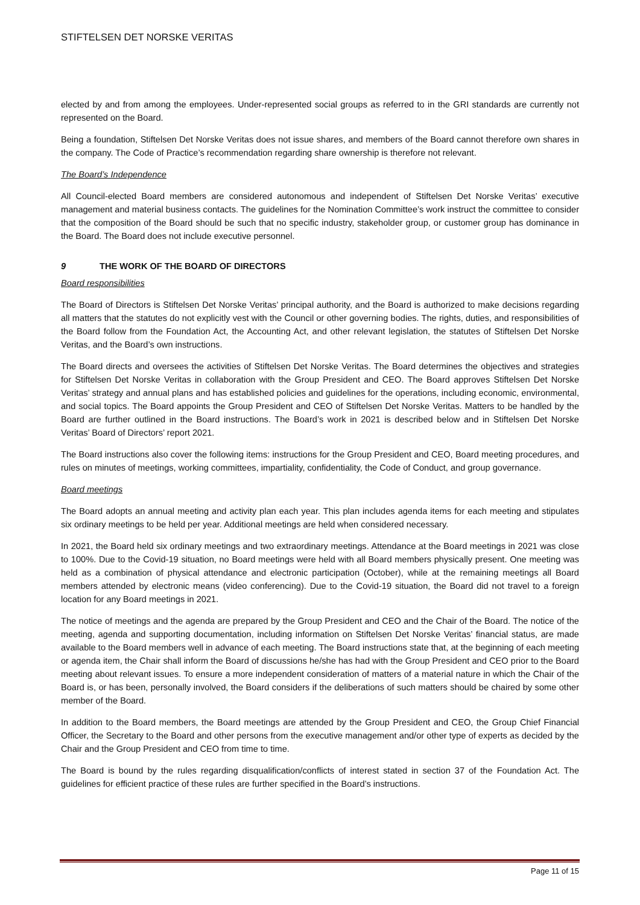STIFTELSEN DET NORSKE VERITAS
elected by and from among the employees. Under-represented social groups as referred to in the GRI standards are currently not represented on the Board.
Being a foundation, Stiftelsen Det Norske Veritas does not issue shares, and members of the Board cannot therefore own shares in the company. The Code of Practice’s recommendation regarding share ownership is therefore not relevant.
The Board’s Independence
All Council-elected Board members are considered autonomous and independent of Stiftelsen Det Norske Veritas’ executive management and material business contacts. The guidelines for the Nomination Committee’s work instruct the committee to consider that the composition of the Board should be such that no specific industry, stakeholder group, or customer group has dominance in the Board. The Board does not include executive personnel.
9 THE WORK OF THE BOARD OF DIRECTORS
Board responsibilities
The Board of Directors is Stiftelsen Det Norske Veritas’ principal authority, and the Board is authorized to make decisions regarding all matters that the statutes do not explicitly vest with the Council or other governing bodies. The rights, duties, and responsibilities of the Board follow from the Foundation Act, the Accounting Act, and other relevant legislation, the statutes of Stiftelsen Det Norske Veritas, and the Board’s own instructions.
The Board directs and oversees the activities of Stiftelsen Det Norske Veritas. The Board determines the objectives and strategies for Stiftelsen Det Norske Veritas in collaboration with the Group President and CEO. The Board approves Stiftelsen Det Norske Veritas’ strategy and annual plans and has established policies and guidelines for the operations, including economic, environmental, and social topics. The Board appoints the Group President and CEO of Stiftelsen Det Norske Veritas. Matters to be handled by the Board are further outlined in the Board instructions. The Board’s work in 2021 is described below and in Stiftelsen Det Norske Veritas’ Board of Directors’ report 2021.
The Board instructions also cover the following items: instructions for the Group President and CEO, Board meeting procedures, and rules on minutes of meetings, working committees, impartiality, confidentiality, the Code of Conduct, and group governance.
Board meetings
The Board adopts an annual meeting and activity plan each year. This plan includes agenda items for each meeting and stipulates six ordinary meetings to be held per year. Additional meetings are held when considered necessary.
In 2021, the Board held six ordinary meetings and two extraordinary meetings. Attendance at the Board meetings in 2021 was close to 100%. Due to the Covid-19 situation, no Board meetings were held with all Board members physically present. One meeting was held as a combination of physical attendance and electronic participation (October), while at the remaining meetings all Board members attended by electronic means (video conferencing). Due to the Covid-19 situation, the Board did not travel to a foreign location for any Board meetings in 2021.
The notice of meetings and the agenda are prepared by the Group President and CEO and the Chair of the Board. The notice of the meeting, agenda and supporting documentation, including information on Stiftelsen Det Norske Veritas’ financial status, are made available to the Board members well in advance of each meeting. The Board instructions state that, at the beginning of each meeting or agenda item, the Chair shall inform the Board of discussions he/she has had with the Group President and CEO prior to the Board meeting about relevant issues. To ensure a more independent consideration of matters of a material nature in which the Chair of the Board is, or has been, personally involved, the Board considers if the deliberations of such matters should be chaired by some other member of the Board.
In addition to the Board members, the Board meetings are attended by the Group President and CEO, the Group Chief Financial Officer, the Secretary to the Board and other persons from the executive management and/or other type of experts as decided by the Chair and the Group President and CEO from time to time.
The Board is bound by the rules regarding disqualification/conflicts of interest stated in section 37 of the Foundation Act. The guidelines for efficient practice of these rules are further specified in the Board’s instructions.
Page 11 of 15